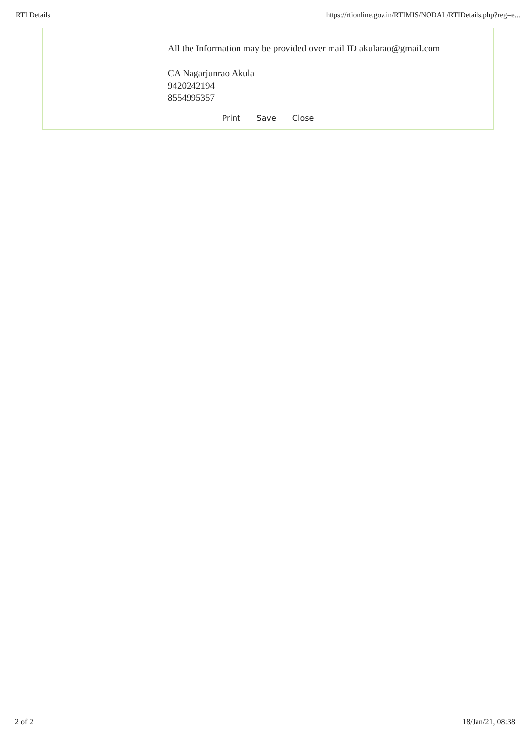RTI Details https://rtionline.gov.in/RTIMIS/NODAL/RTIDetails.php?reg=e...
All the Information may be provided over mail ID akularao@gmail.com
CA Nagarjunrao Akula
9420242194
8554995357
Print Save Close
2 of 2 18/Jan/21, 08:38